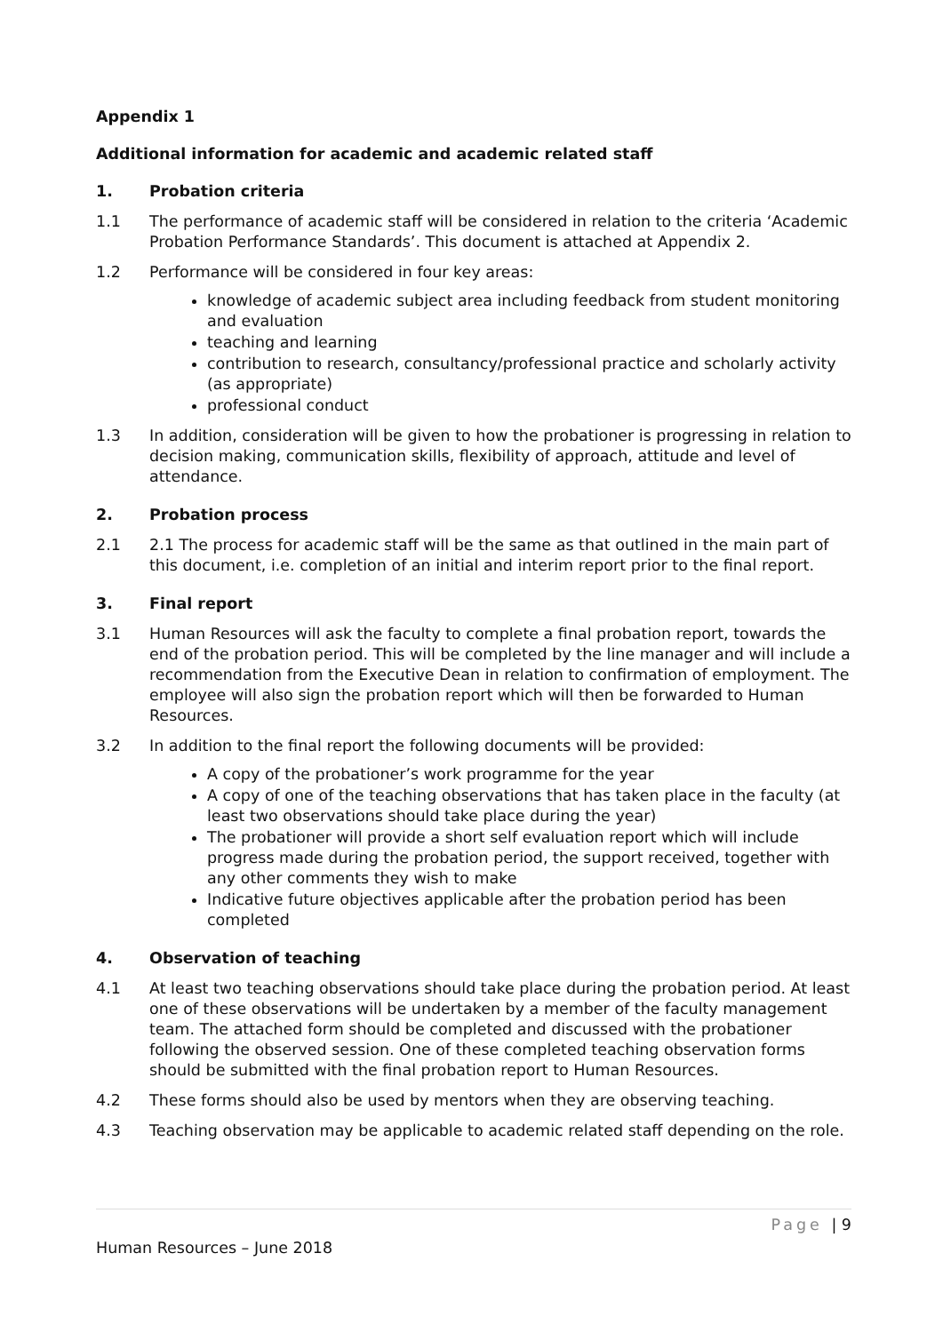Appendix 1
Additional information for academic and academic related staff
1. Probation criteria
1.1 The performance of academic staff will be considered in relation to the criteria ‘Academic Probation Performance Standards’. This document is attached at Appendix 2.
1.2 Performance will be considered in four key areas:
knowledge of academic subject area including feedback from student monitoring and evaluation
teaching and learning
contribution to research, consultancy/professional practice and scholarly activity (as appropriate)
professional conduct
1.3 In addition, consideration will be given to how the probationer is progressing in relation to decision making, communication skills, flexibility of approach, attitude and level of attendance.
2. Probation process
2.1 2.1 The process for academic staff will be the same as that outlined in the main part of this document, i.e. completion of an initial and interim report prior to the final report.
3. Final report
3.1 Human Resources will ask the faculty to complete a final probation report, towards the end of the probation period. This will be completed by the line manager and will include a recommendation from the Executive Dean in relation to confirmation of employment. The employee will also sign the probation report which will then be forwarded to Human Resources.
3.2 In addition to the final report the following documents will be provided:
A copy of the probationer’s work programme for the year
A copy of one of the teaching observations that has taken place in the faculty (at least two observations should take place during the year)
The probationer will provide a short self evaluation report which will include progress made during the probation period, the support received, together with any other comments they wish to make
Indicative future objectives applicable after the probation period has been completed
4. Observation of teaching
4.1 At least two teaching observations should take place during the probation period. At least one of these observations will be undertaken by a member of the faculty management team. The attached form should be completed and discussed with the probationer following the observed session. One of these completed teaching observation forms should be submitted with the final probation report to Human Resources.
4.2 These forms should also be used by mentors when they are observing teaching.
4.3 Teaching observation may be applicable to academic related staff depending on the role.
Page | 9
Human Resources – June 2018